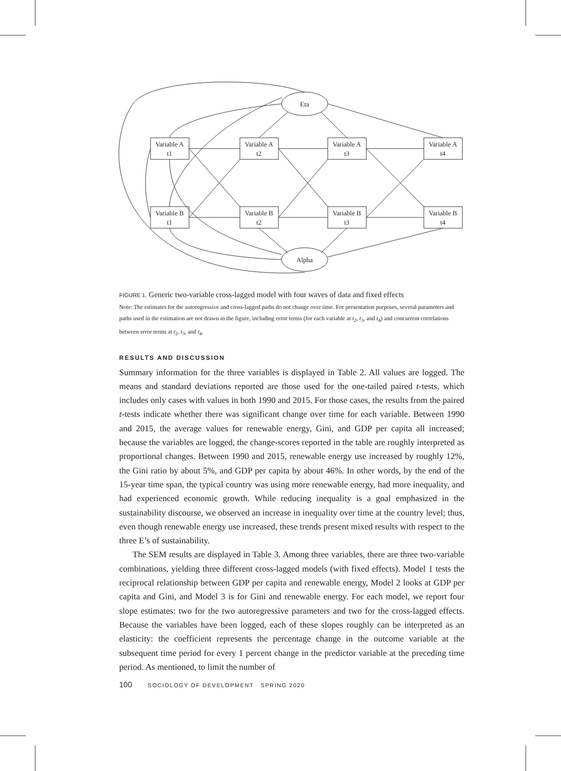Eta
Alpha
Variable A
t1
Variable A
t2
Variable A
t3
Variable A
t4
Variable B
t1
Variable B
t2
Variable B
t3
Variable B
t4
FIGURE 1. Generic two-variable cross-lagged model with four waves of data and fixed effects
Note: The estimates for the autoregressive and cross-lagged paths do not change over time. For presentation purposes, several parameters and paths used in the estimation are not drawn in the figure, including error terms (for each variable at t<sub>2</sub>, t<sub>3</sub>, and t<sub>4</sub>) and concurrent correlations between error terms at t<sub>2</sub>, t<sub>3</sub>, and t<sub>4</sub>.
RESULTS AND DISCUSSION
Summary information for the three variables is displayed in Table 2. All values are logged. The means and standard deviations reported are those used for the one-tailed paired t-tests, which includes only cases with values in both 1990 and 2015. For those cases, the results from the paired t-tests indicate whether there was significant change over time for each variable. Between 1990 and 2015, the average values for renewable energy, Gini, and GDP per capita all increased; because the variables are logged, the change-scores reported in the table are roughly interpreted as proportional changes. Between 1990 and 2015, renewable energy use increased by roughly 12%, the Gini ratio by about 5%, and GDP per capita by about 46%. In other words, by the end of the 15-year time span, the typical country was using more renewable energy, had more inequality, and had experienced economic growth. While reducing inequality is a goal emphasized in the sustainability discourse, we observed an increase in inequality over time at the country level; thus, even though renewable energy use increased, these trends present mixed results with respect to the three E’s of sustainability.
The SEM results are displayed in Table 3. Among three variables, there are three two-variable combinations, yielding three different cross-lagged models (with fixed effects). Model 1 tests the reciprocal relationship between GDP per capita and renewable energy, Model 2 looks at GDP per capita and Gini, and Model 3 is for Gini and renewable energy. For each model, we report four slope estimates: two for the two autoregressive parameters and two for the cross-lagged effects. Because the variables have been logged, each of these slopes roughly can be interpreted as an elasticity: the coefficient represents the percentage change in the outcome variable at the subsequent time period for every 1 percent change in the predictor variable at the preceding time period. As mentioned, to limit the number of
100 SOCIOLOGY OF DEVELOPMENT SPRING 2020